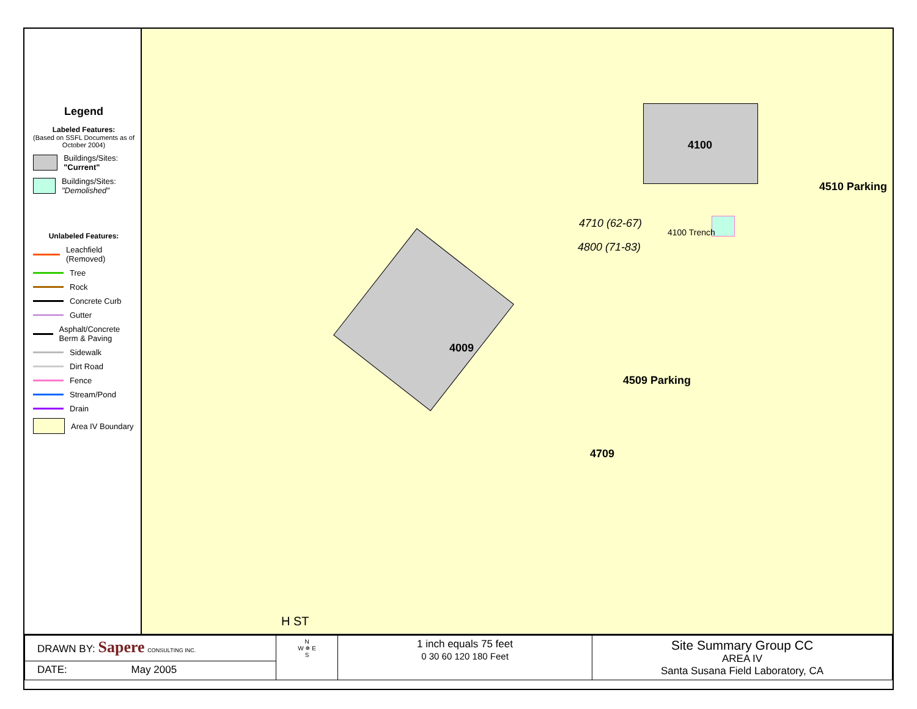Legend
Labeled Features:
(Based on SSFL Documents as of October 2004)
Buildings/Sites: "Current"
Buildings/Sites: "Demolished"
Unlabeled Features:
Leachfield (Removed)
Tree
Rock
Concrete Curb
Gutter
Asphalt/Concrete Berm & Paving
Sidewalk
Dirt Road
Fence
Stream/Pond
Drain
Area IV Boundary
4009
4100
4510 Parking
4100 Trench
4710 (62-67)
4800 (71-83)
4509 Parking
4709
H ST
| DRAWN BY: Sapere CONSULTING INC. | N W ✵ E S | 1 inch equals 75 feet 0 30 60 120 180 Feet | Site Summary Group CC AREA IV Santa Susana Field Laboratory, CA |
| DATE: May 2005 | | | |